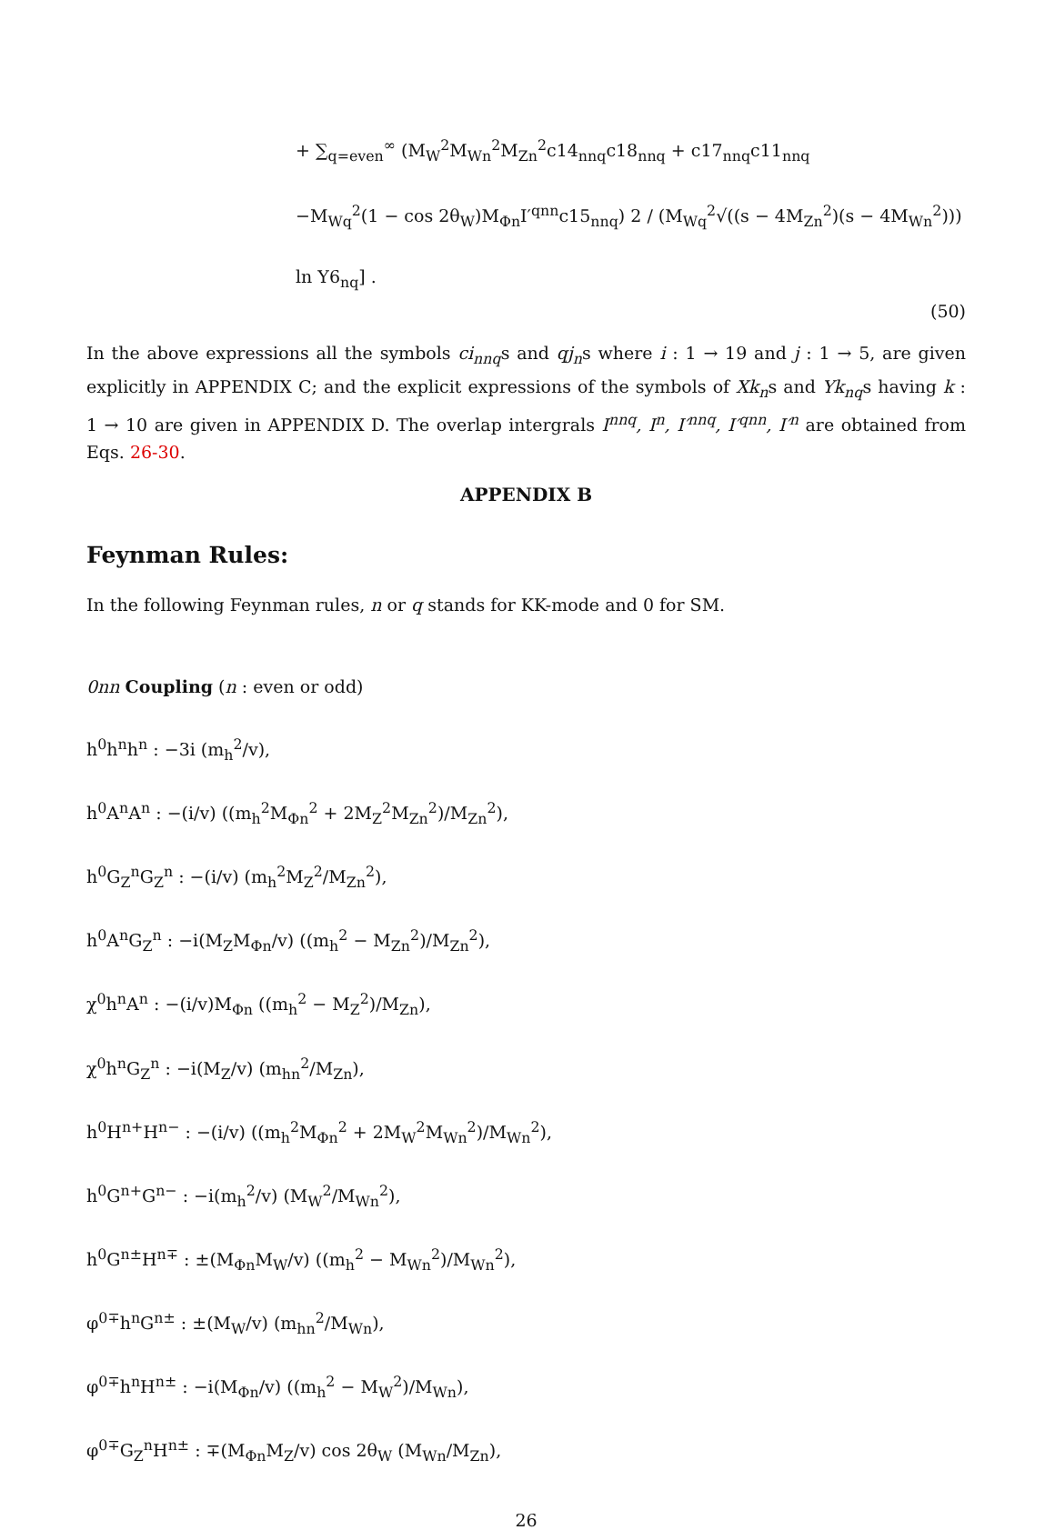+ ∑<sub>q=even</sub><sup>∞</sup> (M<sub>W</sub><sup>2</sup>M<sub>Wn</sub><sup>2</sup>M<sub>Zn</sub><sup>2</sup>c14<sub>nnq</sub>c18<sub>nnq</sub> + c17<sub>nnq</sub>c11<sub>nnq</sub>
−M<sub>Wq</sub><sup>2</sup>(1 − cos 2θ<sub>W</sub>)M<sub>Φn</sub>I′<sup>qnn</sup>c15<sub>nnq</sub>) 2 / (M<sub>Wq</sub><sup>2</sup>√((s − 4M<sub>Zn</sub><sup>2</sup>)(s − 4M<sub>Wn</sub><sup>2</sup>))) ln Y6<sub>nq</sub>] .
(50)
In the above expressions all the symbols ci<sub>nnq</sub>s and qj<sub>n</sub>s where i : 1 → 19 and j : 1 → 5, are given explicitly in APPENDIX C; and the explicit expressions of the symbols of Xk<sub>n</sub>s and Yk<sub>nq</sub>s having k : 1 → 10 are given in APPENDIX D. The overlap intergrals I<sup>nnq</sup>, I<sup>n</sup>, I′<sup>nnq</sup>, I′<sup>qnn</sup>, I′<sup>n</sup> are obtained from Eqs. 26-30.
APPENDIX B
Feynman Rules:
In the following Feynman rules, n or q stands for KK-mode and 0 for SM.
0nn Coupling (n : even or odd)
h<sup>0</sup>h<sup>n</sup>h<sup>n</sup> : −3i (m<sub>h</sub><sup>2</sup>/v),
h<sup>0</sup>A<sup>n</sup>A<sup>n</sup> : −(i/v) ((m<sub>h</sub><sup>2</sup>M<sub>Φn</sub><sup>2</sup> + 2M<sub>Z</sub><sup>2</sup>M<sub>Zn</sub><sup>2</sup>)/M<sub>Zn</sub><sup>2</sup>),
h<sup>0</sup>G<sub>Z</sub><sup>n</sup>G<sub>Z</sub><sup>n</sup> : −(i/v) (m<sub>h</sub><sup>2</sup>M<sub>Z</sub><sup>2</sup>/M<sub>Zn</sub><sup>2</sup>),
h<sup>0</sup>A<sup>n</sup>G<sub>Z</sub><sup>n</sup> : −i(M<sub>Z</sub>M<sub>Φn</sub>/v) ((m<sub>h</sub><sup>2</sup> − M<sub>Zn</sub><sup>2</sup>)/M<sub>Zn</sub><sup>2</sup>),
χ<sup>0</sup>h<sup>n</sup>A<sup>n</sup> : −(i/v)M<sub>Φn</sub> ((m<sub>h</sub><sup>2</sup> − M<sub>Z</sub><sup>2</sup>)/M<sub>Zn</sub>),
χ<sup>0</sup>h<sup>n</sup>G<sub>Z</sub><sup>n</sup> : −i(M<sub>Z</sub>/v) (m<sub>hn</sub><sup>2</sup>/M<sub>Zn</sub>),
h<sup>0</sup>H<sup>n+</sup>H<sup>n−</sup> : −(i/v) ((m<sub>h</sub><sup>2</sup>M<sub>Φn</sub><sup>2</sup> + 2M<sub>W</sub><sup>2</sup>M<sub>Wn</sub><sup>2</sup>)/M<sub>Wn</sub><sup>2</sup>),
h<sup>0</sup>G<sup>n+</sup>G<sup>n−</sup> : −i(m<sub>h</sub><sup>2</sup>/v) (M<sub>W</sub><sup>2</sup>/M<sub>Wn</sub><sup>2</sup>),
h<sup>0</sup>G<sup>n±</sup>H<sup>n∓</sup> : ±(M<sub>Φn</sub>M<sub>W</sub>/v) ((m<sub>h</sub><sup>2</sup> − M<sub>Wn</sub><sup>2</sup>)/M<sub>Wn</sub><sup>2</sup>),
φ<sup>0∓</sup>h<sup>n</sup>G<sup>n±</sup> : ±(M<sub>W</sub>/v) (m<sub>hn</sub><sup>2</sup>/M<sub>Wn</sub>),
φ<sup>0∓</sup>h<sup>n</sup>H<sup>n±</sup> : −i(M<sub>Φn</sub>/v) ((m<sub>h</sub><sup>2</sup> − M<sub>W</sub><sup>2</sup>)/M<sub>Wn</sub>),
φ<sup>0∓</sup>G<sub>Z</sub><sup>n</sup>H<sup>n±</sup> : ∓(M<sub>Φn</sub>M<sub>Z</sub>/v) cos 2θ<sub>W</sub> (M<sub>Wn</sub>/M<sub>Zn</sub>),
26